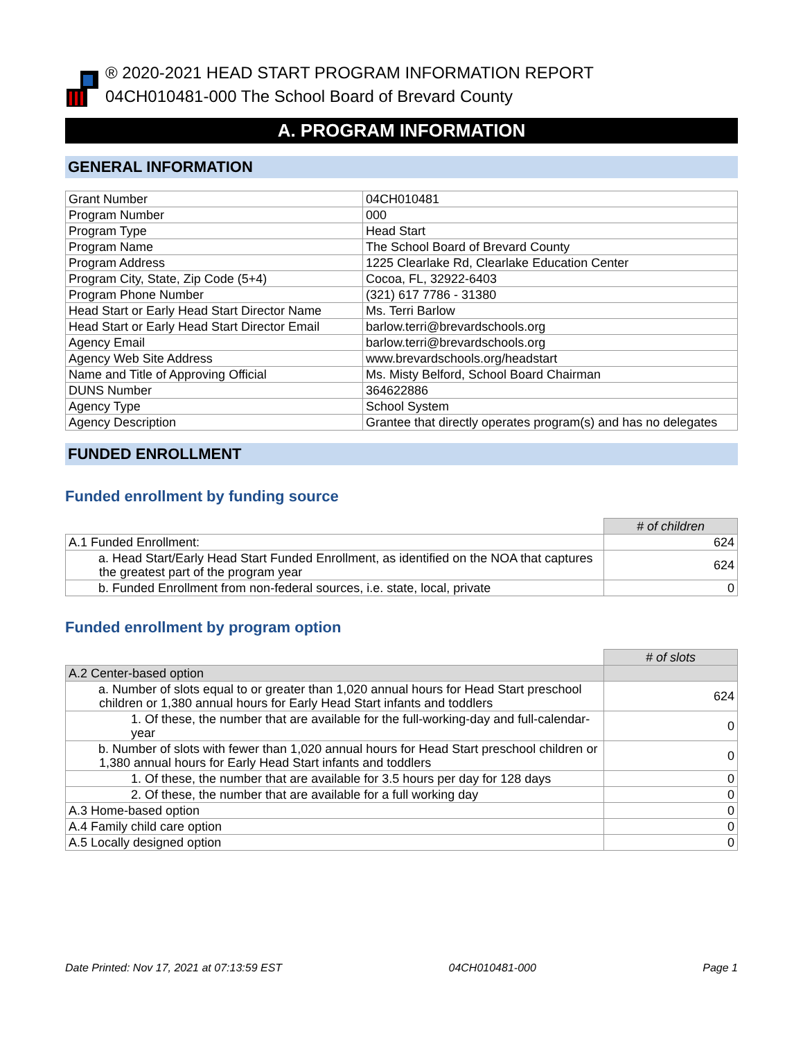® 2020-2021 HEAD START PROGRAM INFORMATION REPORT
04CH010481-000 The School Board of Brevard County
A. PROGRAM INFORMATION
GENERAL INFORMATION
| Grant Number | 04CH010481 |
| Program Number | 000 |
| Program Type | Head Start |
| Program Name | The School Board of Brevard County |
| Program Address | 1225 Clearlake Rd, Clearlake Education Center |
| Program City, State, Zip Code (5+4) | Cocoa, FL, 32922-6403 |
| Program Phone Number | (321) 617 7786 - 31380 |
| Head Start or Early Head Start Director Name | Ms. Terri Barlow |
| Head Start or Early Head Start Director Email | barlow.terri@brevardschools.org |
| Agency Email | barlow.terri@brevardschools.org |
| Agency Web Site Address | www.brevardschools.org/headstart |
| Name and Title of Approving Official | Ms. Misty Belford, School Board Chairman |
| DUNS Number | 364622886 |
| Agency Type | School System |
| Agency Description | Grantee that directly operates program(s) and has no delegates |
FUNDED ENROLLMENT
Funded enrollment by funding source
| | # of children |
| A.1 Funded Enrollment: | 624 |
| a. Head Start/Early Head Start Funded Enrollment, as identified on the NOA that captures the greatest part of the program year | 624 |
| b. Funded Enrollment from non-federal sources, i.e. state, local, private | 0 |
Funded enrollment by program option
| | # of slots |
| A.2 Center-based option | |
| a. Number of slots equal to or greater than 1,020 annual hours for Head Start preschool children or 1,380 annual hours for Early Head Start infants and toddlers | 624 |
| 1. Of these, the number that are available for the full-working-day and full-calendar-year | 0 |
| b. Number of slots with fewer than 1,020 annual hours for Head Start preschool children or 1,380 annual hours for Early Head Start infants and toddlers | 0 |
| 1. Of these, the number that are available for 3.5 hours per day for 128 days | 0 |
| 2. Of these, the number that are available for a full working day | 0 |
| A.3 Home-based option | 0 |
| A.4 Family child care option | 0 |
| A.5 Locally designed option | 0 |
Date Printed: Nov 17, 2021 at 07:13:59 EST 04CH010481-000 Page 1